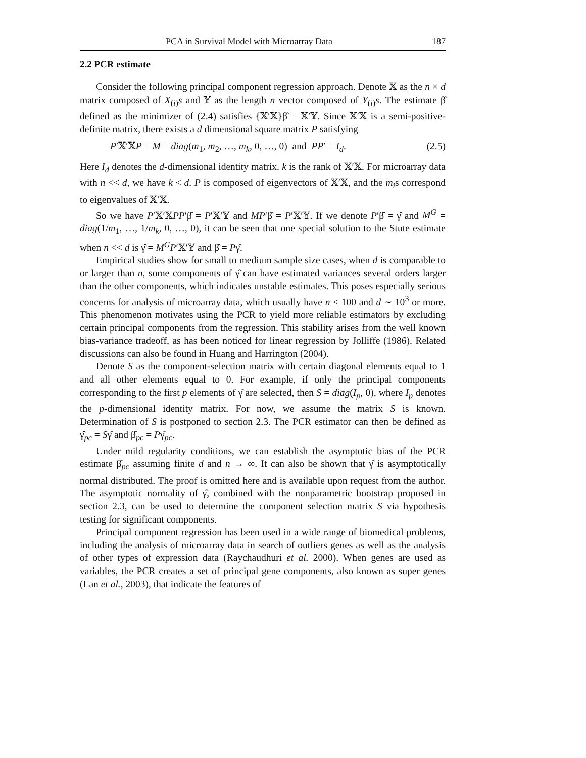PCA in Survival Model with Microarray Data 187
2.2 PCR estimate
Consider the following principal component regression approach. Denote 𝕏 as the n × d matrix composed of X<sub>(i)</sub>s and 𝕐 as the length n vector composed of Y<sub>(i)</sub>s. The estimate β̂ defined as the minimizer of (2.4) satisfies {𝕏′𝕏}β̂ = 𝕏′𝕐. Since 𝕏′𝕏 is a semi-positive-definite matrix, there exists a d dimensional square matrix P satisfying
P′𝕏′𝕏P = M = diag(m<sub>1</sub>, m<sub>2</sub>, …, m<sub>k</sub>, 0, …, 0) and PP′ = I<sub>d</sub>. (2.5)
Here I<sub>d</sub> denotes the d-dimensional identity matrix. k is the rank of 𝕏′𝕏. For microarray data with n << d, we have k < d. P is composed of eigenvectors of 𝕏′𝕏, and the m<sub>i</sub>s correspond to eigenvalues of 𝕏′𝕏.
So we have P′𝕏′𝕏PP′β̂ = P′𝕏′𝕐 and MP′β̂ = P′𝕏′𝕐. If we denote P′β̂ = γ̂ and M<sup>G</sup> = diag(1/m<sub>1</sub>, …, 1/m<sub>k</sub>, 0, …, 0), it can be seen that one special solution to the Stute estimate when n << d is γ̂ = M<sup>G</sup>P′𝕏′𝕐 and β̂ = Pγ̂.
Empirical studies show for small to medium sample size cases, when d is comparable to or larger than n, some components of γ̂ can have estimated variances several orders larger than the other components, which indicates unstable estimates. This poses especially serious concerns for analysis of microarray data, which usually have n < 100 and d ∼ 10<sup>3</sup> or more. This phenomenon motivates using the PCR to yield more reliable estimators by excluding certain principal components from the regression. This stability arises from the well known bias-variance tradeoff, as has been noticed for linear regression by Jolliffe (1986). Related discussions can also be found in Huang and Harrington (2004).
Denote S as the component-selection matrix with certain diagonal elements equal to 1 and all other elements equal to 0. For example, if only the principal components corresponding to the first p elements of γ̂ are selected, then S = diag(I<sub>p</sub>, 0), where I<sub>p</sub> denotes the p-dimensional identity matrix. For now, we assume the matrix S is known. Determination of S is postponed to section 2.3. The PCR estimator can then be defined as γ̂<sub>pc</sub> = Sγ̂ and β̂<sub>pc</sub> = Pγ̂<sub>pc</sub>.
Under mild regularity conditions, we can establish the asymptotic bias of the PCR estimate β̂<sub>pc</sub> assuming finite d and n → ∞. It can also be shown that γ̂ is asymptotically normal distributed. The proof is omitted here and is available upon request from the author. The asymptotic normality of γ̂, combined with the nonparametric bootstrap proposed in section 2.3, can be used to determine the component selection matrix S via hypothesis testing for significant components.
Principal component regression has been used in a wide range of biomedical problems, including the analysis of microarray data in search of outliers genes as well as the analysis of other types of expression data (Raychaudhuri et al. 2000). When genes are used as variables, the PCR creates a set of principal gene components, also known as super genes (Lan et al., 2003), that indicate the features of